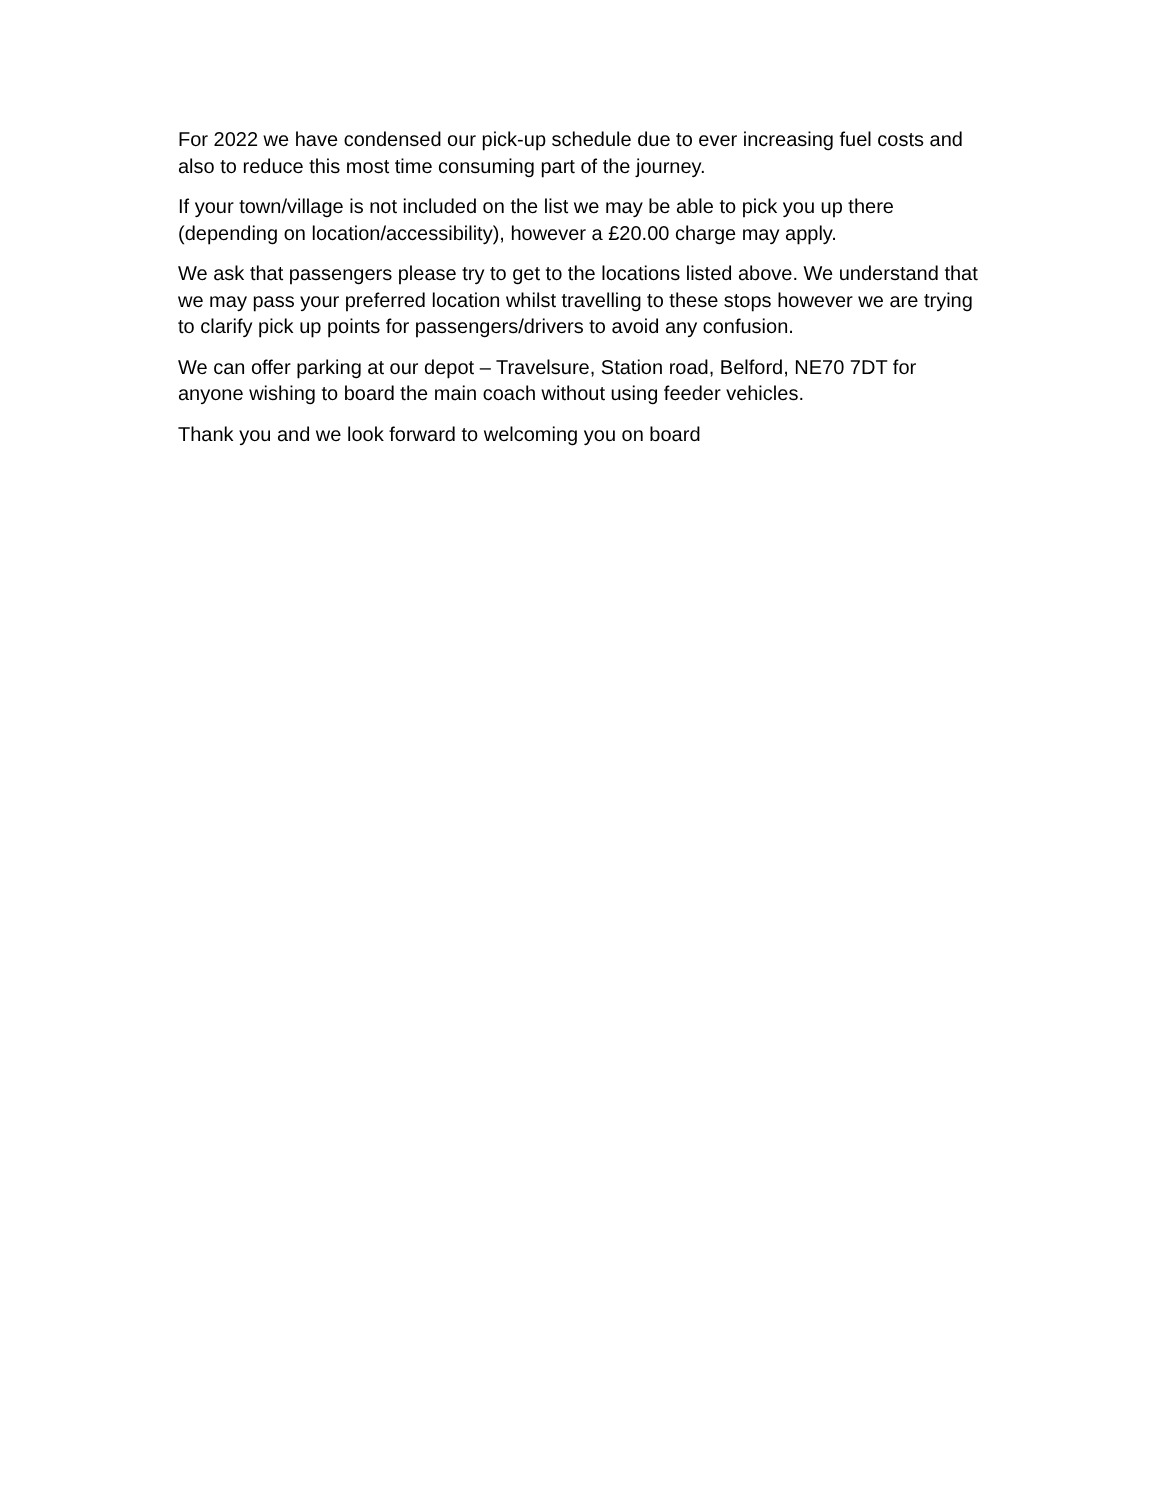For 2022 we have condensed our pick-up schedule due to ever increasing fuel costs and also to reduce this most time consuming part of the journey.
If your town/village is not included on the list we may be able to pick you up there (depending on location/accessibility), however a £20.00 charge may apply.
We ask that passengers please try to get to the locations listed above. We understand that we may pass your preferred location whilst travelling to these stops however we are trying to clarify pick up points for passengers/drivers to avoid any confusion.
We can offer parking at our depot – Travelsure, Station road, Belford, NE70 7DT for anyone wishing to board the main coach without using feeder vehicles.
Thank you and we look forward to welcoming you on board